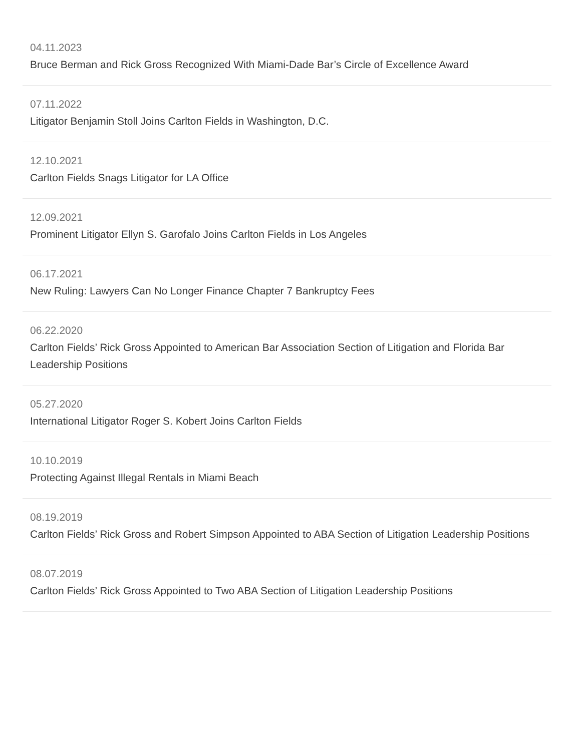04.11.2023
Bruce Berman and Rick Gross Recognized With Miami-Dade Bar’s Circle of Excellence Award
07.11.2022
Litigator Benjamin Stoll Joins Carlton Fields in Washington, D.C.
12.10.2021
Carlton Fields Snags Litigator for LA Office
12.09.2021
Prominent Litigator Ellyn S. Garofalo Joins Carlton Fields in Los Angeles
06.17.2021
New Ruling: Lawyers Can No Longer Finance Chapter 7 Bankruptcy Fees
06.22.2020
Carlton Fields’ Rick Gross Appointed to American Bar Association Section of Litigation and Florida Bar Leadership Positions
05.27.2020
International Litigator Roger S. Kobert Joins Carlton Fields
10.10.2019
Protecting Against Illegal Rentals in Miami Beach
08.19.2019
Carlton Fields’ Rick Gross and Robert Simpson Appointed to ABA Section of Litigation Leadership Positions
08.07.2019
Carlton Fields’ Rick Gross Appointed to Two ABA Section of Litigation Leadership Positions